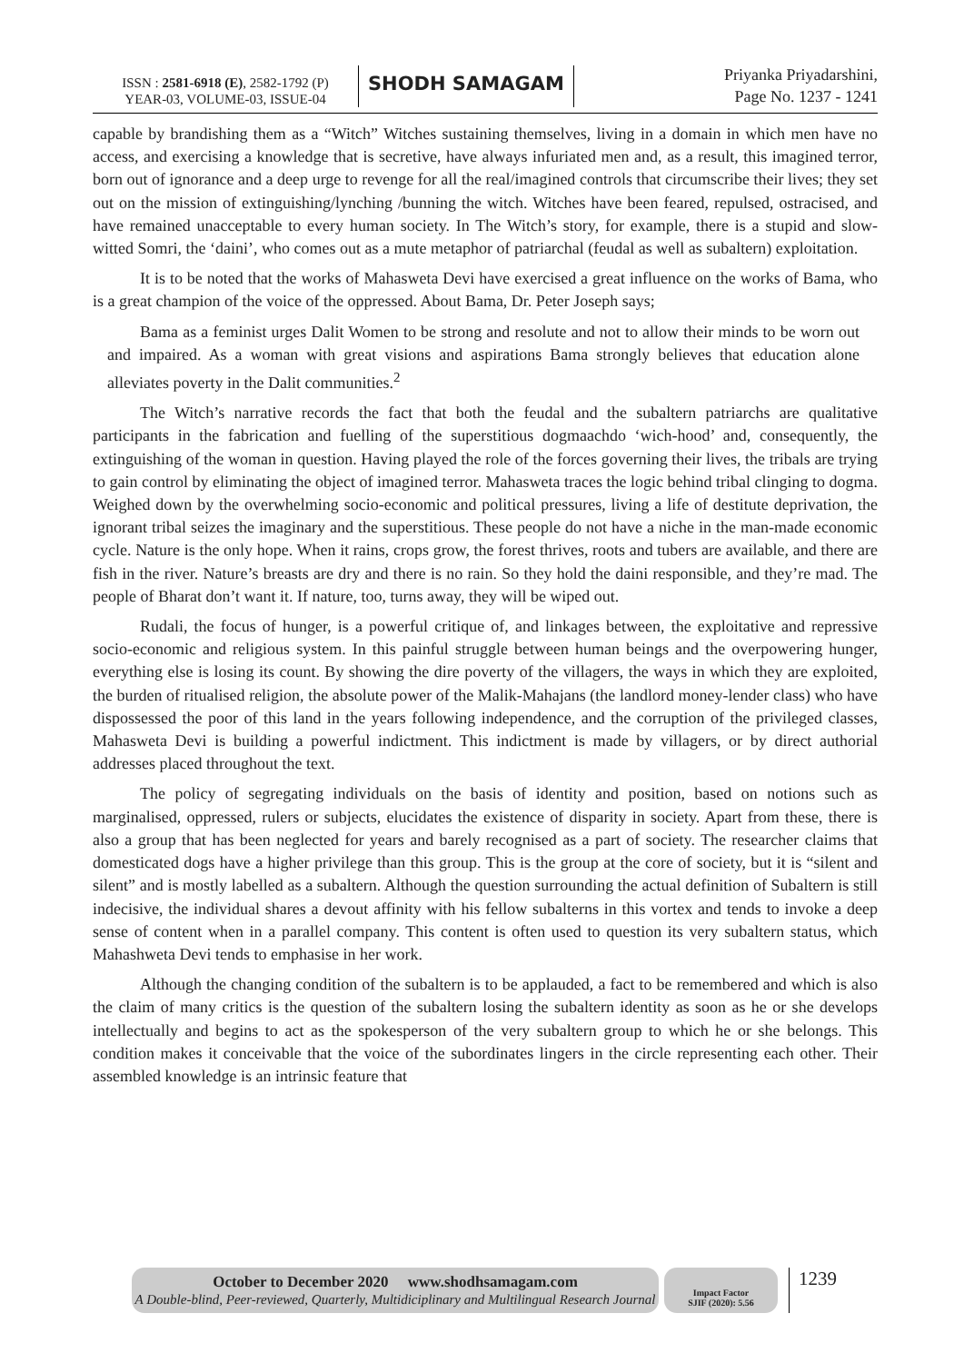ISSN : 2581-6918 (E), 2582-1792 (P)
YEAR-03, VOLUME-03, ISSUE-04
SHODH SAMAGAM
Priyanka Priyadarshini,
Page No. 1237 - 1241
capable by brandishing them as a “Witch” Witches sustaining themselves, living in a domain in which men have no access, and exercising a knowledge that is secretive, have always infuriated men and, as a result, this imagined terror, born out of ignorance and a deep urge to revenge for all the real/imagined controls that circumscribe their lives; they set out on the mission of extinguishing/lynching /bunning the witch. Witches have been feared, repulsed, ostracised, and have remained unacceptable to every human society. In The Witch’s story, for example, there is a stupid and slow-witted Somri, the ‘daini’, who comes out as a mute metaphor of patriarchal (feudal as well as subaltern) exploitation.
It is to be noted that the works of Mahasweta Devi have exercised a great influence on the works of Bama, who is a great champion of the voice of the oppressed. About Bama, Dr. Peter Joseph says;
Bama as a feminist urges Dalit Women to be strong and resolute and not to allow their minds to be worn out and impaired. As a woman with great visions and aspirations Bama strongly believes that education alone alleviates poverty in the Dalit communities.<sup>2</sup>
The Witch’s narrative records the fact that both the feudal and the subaltern patriarchs are qualitative participants in the fabrication and fuelling of the superstitious dogmaachdo ‘wich-hood’ and, consequently, the extinguishing of the woman in question. Having played the role of the forces governing their lives, the tribals are trying to gain control by eliminating the object of imagined terror. Mahasweta traces the logic behind tribal clinging to dogma. Weighed down by the overwhelming socio-economic and political pressures, living a life of destitute deprivation, the ignorant tribal seizes the imaginary and the superstitious. These people do not have a niche in the man-made economic cycle. Nature is the only hope. When it rains, crops grow, the forest thrives, roots and tubers are available, and there are fish in the river. Nature’s breasts are dry and there is no rain. So they hold the daini responsible, and they’re mad. The people of Bharat don’t want it. If nature, too, turns away, they will be wiped out.
Rudali, the focus of hunger, is a powerful critique of, and linkages between, the exploitative and repressive socio-economic and religious system. In this painful struggle between human beings and the overpowering hunger, everything else is losing its count. By showing the dire poverty of the villagers, the ways in which they are exploited, the burden of ritualised religion, the absolute power of the Malik-Mahajans (the landlord money-lender class) who have dispossessed the poor of this land in the years following independence, and the corruption of the privileged classes, Mahasweta Devi is building a powerful indictment. This indictment is made by villagers, or by direct authorial addresses placed throughout the text.
The policy of segregating individuals on the basis of identity and position, based on notions such as marginalised, oppressed, rulers or subjects, elucidates the existence of disparity in society. Apart from these, there is also a group that has been neglected for years and barely recognised as a part of society. The researcher claims that domesticated dogs have a higher privilege than this group. This is the group at the core of society, but it is “silent and silent” and is mostly labelled as a subaltern. Although the question surrounding the actual definition of Subaltern is still indecisive, the individual shares a devout affinity with his fellow subalterns in this vortex and tends to invoke a deep sense of content when in a parallel company. This content is often used to question its very subaltern status, which Mahashweta Devi tends to emphasise in her work.
Although the changing condition of the subaltern is to be applauded, a fact to be remembered and which is also the claim of many critics is the question of the subaltern losing the subaltern identity as soon as he or she develops intellectually and begins to act as the spokesperson of the very subaltern group to which he or she belongs. This condition makes it conceivable that the voice of the subordinates lingers in the circle representing each other. Their assembled knowledge is an intrinsic feature that
October to December 2020 www.shodhsamagam.com
A Double-blind, Peer-reviewed, Quarterly, Multidiciplinary and Multilingual Research Journal
Impact Factor
SJIF (2020): 5.56
1239